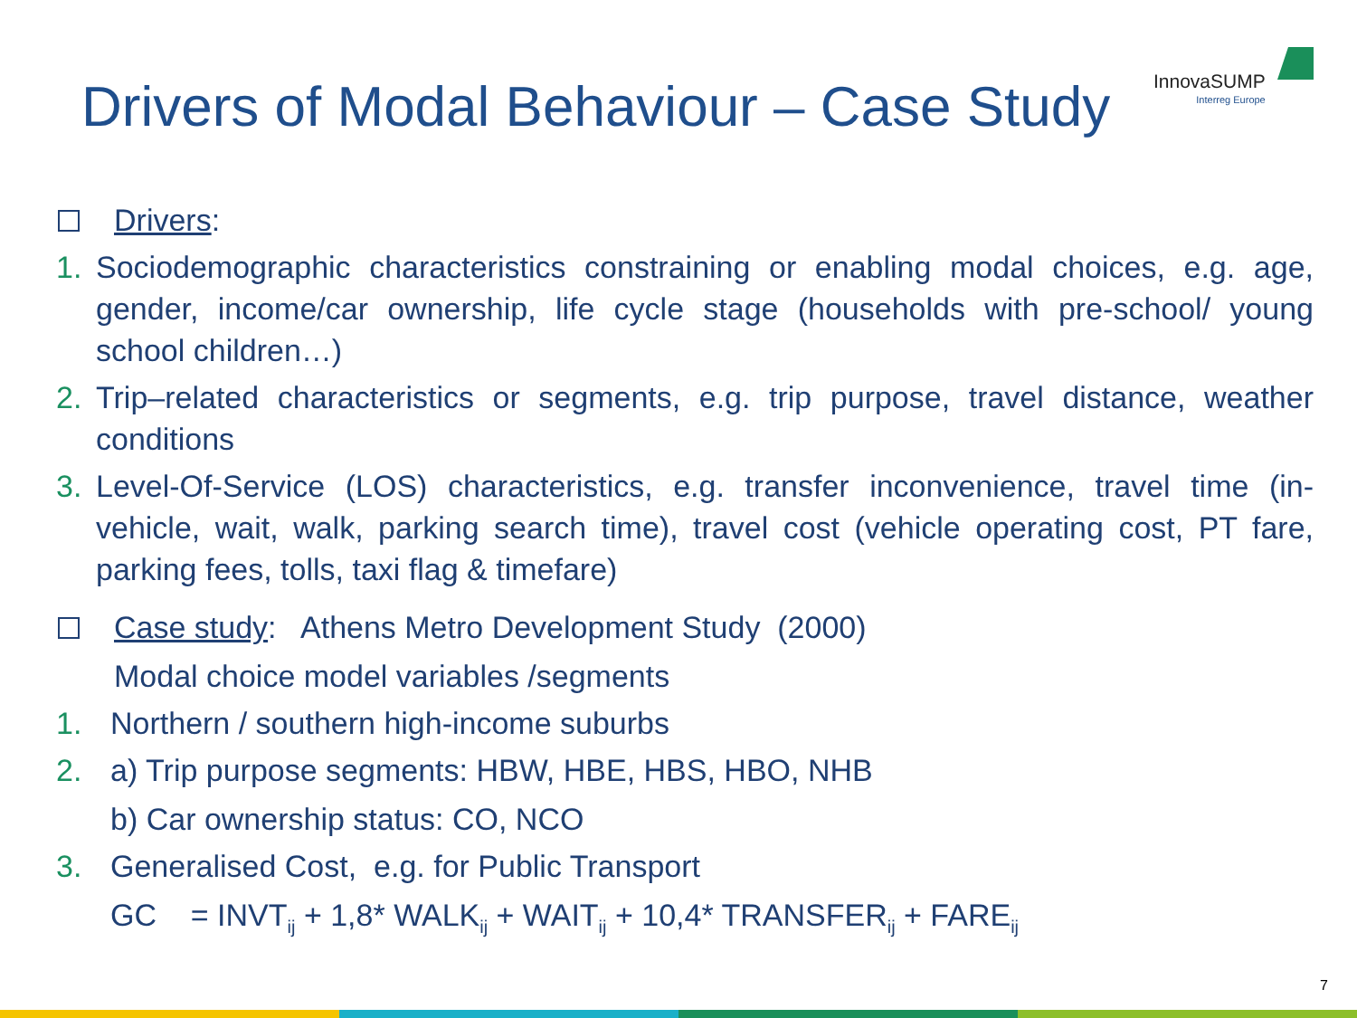Drivers of Modal Behaviour – Case Study
InnovaSUMP
Interreg Europe
Drivers:
1. Sociodemographic characteristics constraining or enabling modal choices, e.g. age, gender, income/car ownership, life cycle stage (households with pre-school/ young school children…)
2. Trip–related characteristics or segments, e.g. trip purpose, travel distance, weather conditions
3. Level-Of-Service (LOS) characteristics, e.g. transfer inconvenience, travel time (in-vehicle, wait, walk, parking search time), travel cost (vehicle operating cost, PT fare, parking fees, tolls, taxi flag & timefare)
Case study: Athens Metro Development Study (2000)
Modal choice model variables /segments
1. Northern / southern high-income suburbs
2. a) Trip purpose segments: HBW, HBE, HBS, HBO, NHB
b) Car ownership status: CO, NCO
3. Generalised Cost, e.g. for Public Transport
GC = INVT<sub>ij</sub> + 1,8* WALK<sub>ij</sub> + WAIT<sub>ij</sub> + 10,4* TRANSFER<sub>ij</sub> + FARE<sub>ij</sub>
7